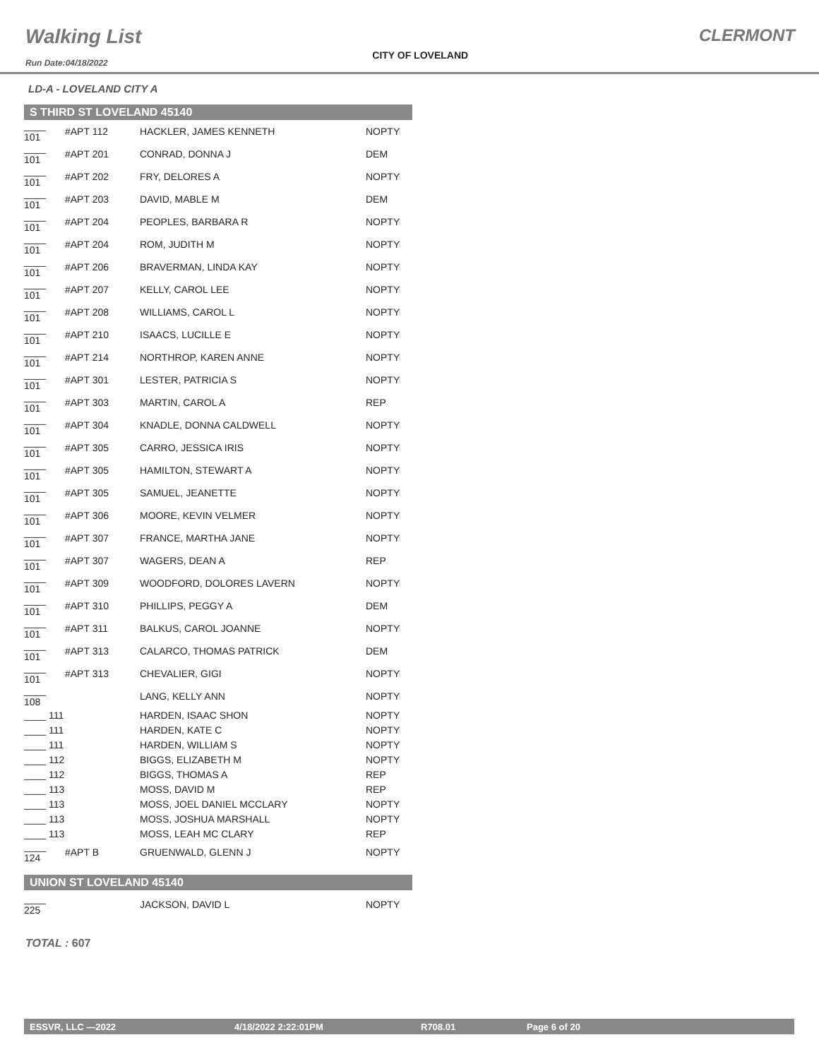Walking List
Run Date:04/18/2022
CITY OF LOVELAND
CLERMONT
LD-A - LOVELAND CITY A
S THIRD ST LOVELAND 45140
| ____ 101 | #APT 112 | HACKLER, JAMES KENNETH | NOPTY |
| ____ 101 | #APT 201 | CONRAD, DONNA J | DEM |
| ____ 101 | #APT 202 | FRY, DELORES A | NOPTY |
| ____ 101 | #APT 203 | DAVID, MABLE M | DEM |
| ____ 101 | #APT 204 | PEOPLES, BARBARA R | NOPTY |
| ____ 101 | #APT 204 | ROM, JUDITH M | NOPTY |
| ____ 101 | #APT 206 | BRAVERMAN, LINDA KAY | NOPTY |
| ____ 101 | #APT 207 | KELLY, CAROL LEE | NOPTY |
| ____ 101 | #APT 208 | WILLIAMS, CAROL L | NOPTY |
| ____ 101 | #APT 210 | ISAACS, LUCILLE E | NOPTY |
| ____ 101 | #APT 214 | NORTHROP, KAREN ANNE | NOPTY |
| ____ 101 | #APT 301 | LESTER, PATRICIA S | NOPTY |
| ____ 101 | #APT 303 | MARTIN, CAROL A | REP |
| ____ 101 | #APT 304 | KNADLE, DONNA CALDWELL | NOPTY |
| ____ 101 | #APT 305 | CARRO, JESSICA IRIS | NOPTY |
| ____ 101 | #APT 305 | HAMILTON, STEWART A | NOPTY |
| ____ 101 | #APT 305 | SAMUEL, JEANETTE | NOPTY |
| ____ 101 | #APT 306 | MOORE, KEVIN VELMER | NOPTY |
| ____ 101 | #APT 307 | FRANCE, MARTHA JANE | NOPTY |
| ____ 101 | #APT 307 | WAGERS, DEAN A | REP |
| ____ 101 | #APT 309 | WOODFORD, DOLORES LAVERN | NOPTY |
| ____ 101 | #APT 310 | PHILLIPS, PEGGY A | DEM |
| ____ 101 | #APT 311 | BALKUS, CAROL JOANNE | NOPTY |
| ____ 101 | #APT 313 | CALARCO, THOMAS PATRICK | DEM |
| ____ 101 | #APT 313 | CHEVALIER, GIGI | NOPTY |
| ____ 108 | | LANG, KELLY ANN | NOPTY |
| ____ 111 | | HARDEN, ISAAC SHON | NOPTY |
| ____ 111 | | HARDEN, KATE C | NOPTY |
| ____ 111 | | HARDEN, WILLIAM S | NOPTY |
| ____ 112 | | BIGGS, ELIZABETH M | NOPTY |
| ____ 112 | | BIGGS, THOMAS A | REP |
| ____ 113 | | MOSS, DAVID M | REP |
| ____ 113 | | MOSS, JOEL DANIEL MCCLARY | NOPTY |
| ____ 113 | | MOSS, JOSHUA MARSHALL | NOPTY |
| ____ 113 | | MOSS, LEAH MC CLARY | REP |
| ____ 124 | #APT B | GRUENWALD, GLENN J | NOPTY |
UNION ST LOVELAND 45140
| ____ 225 | | JACKSON, DAVID L | NOPTY |
TOTAL : 607
ESSVR, LLC —2022 4/18/2022 2:22:01PM R708.01 Page 6 of 20